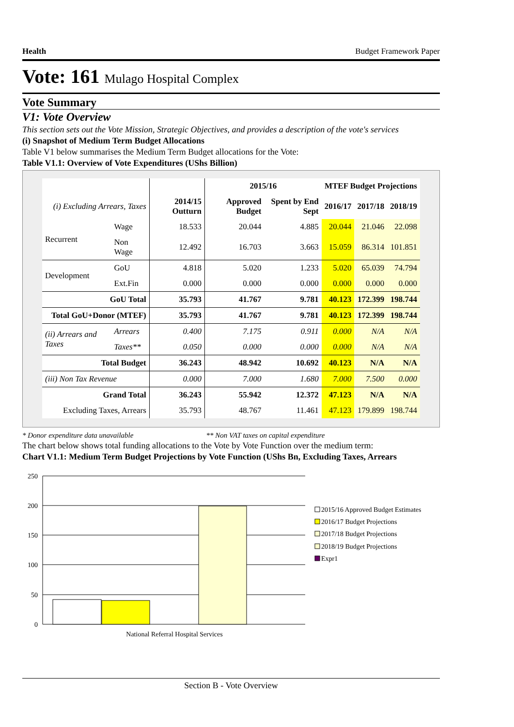Health Budget Framework Paper
Vote: 161 Mulago Hospital Complex
Vote Summary
V1: Vote Overview
This section sets out the Vote Mission, Strategic Objectives, and provides a description of the vote's services
(i) Snapshot of Medium Term Budget Allocations
Table V1 below summarises the Medium Term Budget allocations for the Vote:
Table V1.1: Overview of Vote Expenditures (UShs Billion)
| | | | 2015/16 | | MTEF Budget Projections | | |
| --- | --- | --- | --- | --- | --- | --- | --- |
| (i) Excluding Arrears, Taxes | | 2014/15 Outturn | Approved Budget | Spent by End Sept | 2016/17 | 2017/18 | 2018/19 |
| Recurrent | Wage | 18.533 | 20.044 | 4.885 | 20.044 | 21.046 | 22.098 |
| | Non Wage | 12.492 | 16.703 | 3.663 | 15.059 | 86.314 | 101.851 |
| Development | GoU | 4.818 | 5.020 | 1.233 | 5.020 | 65.039 | 74.794 |
| | Ext.Fin | 0.000 | 0.000 | 0.000 | 0.000 | 0.000 | 0.000 |
| GoU Total | | 35.793 | 41.767 | 9.781 | 40.123 | 172.399 | 198.744 |
| Total GoU+Donor (MTEF) | | 35.793 | 41.767 | 9.781 | 40.123 | 172.399 | 198.744 |
| (ii) Arrears and Taxes | Arrears | 0.400 | 7.175 | 0.911 | 0.000 | N/A | N/A |
| | Taxes** | 0.050 | 0.000 | 0.000 | 0.000 | N/A | N/A |
| Total Budget | | 36.243 | 48.942 | 10.692 | 40.123 | N/A | N/A |
| (iii) Non Tax Revenue | | 0.000 | 7.000 | 1.680 | 7.000 | 7.500 | 0.000 |
| Grand Total | | 36.243 | 55.942 | 12.372 | 47.123 | N/A | N/A |
| Excluding Taxes, Arrears | | 35.793 | 48.767 | 11.461 | 47.123 | 179.899 | 198.744 |
* Donor expenditure data unavailable ** Non VAT taxes on capital expenditure
The chart below shows total funding allocations to the Vote by Vote Function over the medium term:
Chart V1.1: Medium Term Budget Projections by Vote Function (UShs Bn, Excluding Taxes, Arrears
250
200
150
100
50
0
National Referral Hospital Services
2015/16 Approved Budget Estimates
2016/17 Budget Projections
2017/18 Budget Projections
2018/19 Budget Projections
Expr1
Section B - Vote Overview